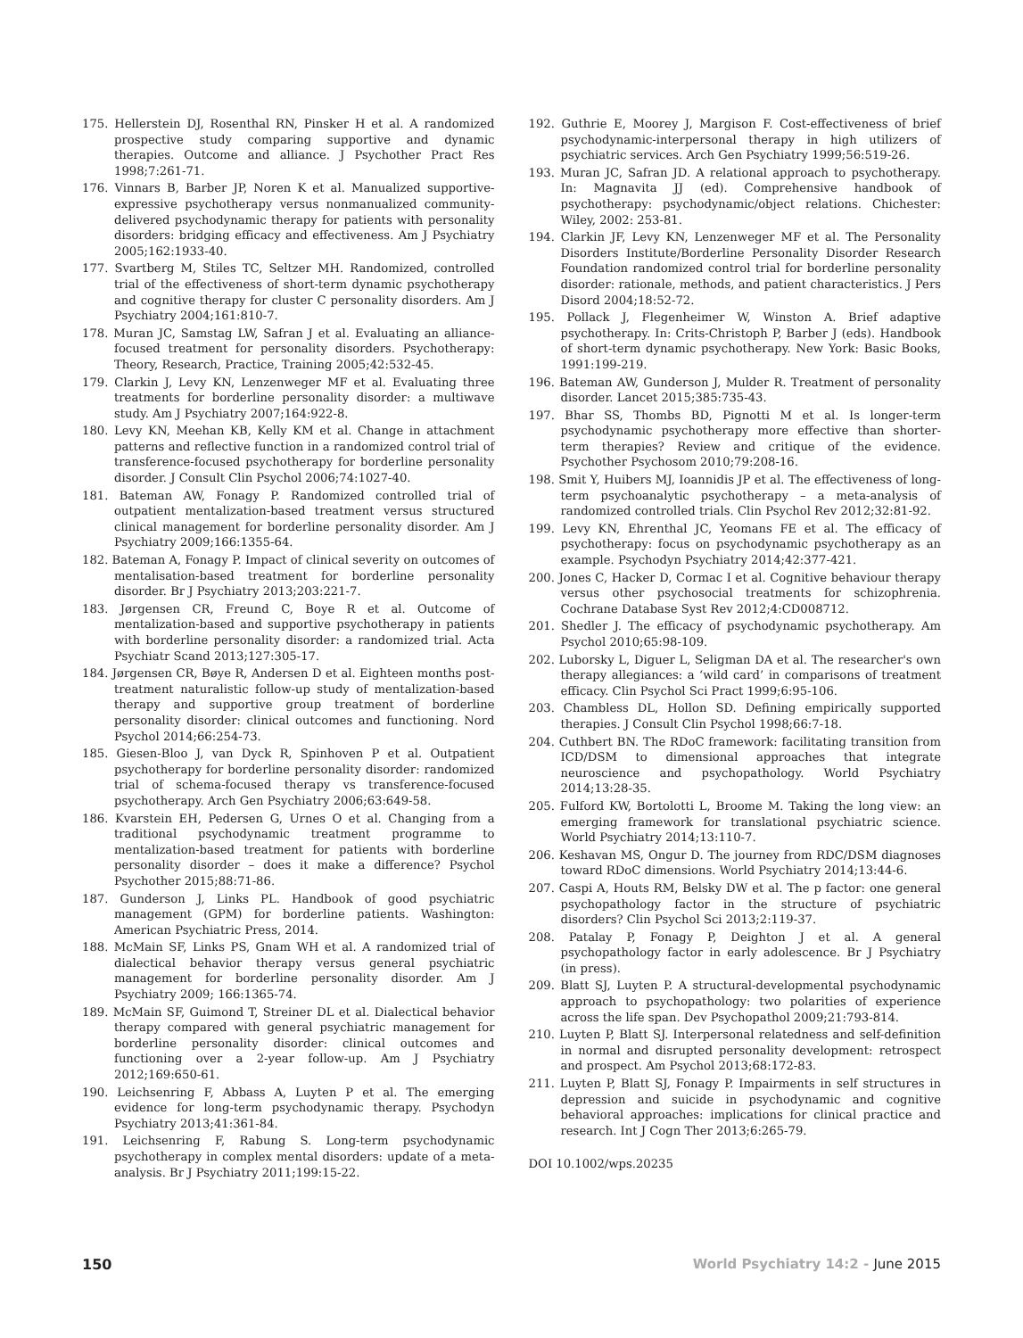175. Hellerstein DJ, Rosenthal RN, Pinsker H et al. A randomized prospective study comparing supportive and dynamic therapies. Outcome and alliance. J Psychother Pract Res 1998;7:261-71.
176. Vinnars B, Barber JP, Noren K et al. Manualized supportive-expressive psychotherapy versus nonmanualized community-delivered psychodynamic therapy for patients with personality disorders: bridging efficacy and effectiveness. Am J Psychiatry 2005;162:1933-40.
177. Svartberg M, Stiles TC, Seltzer MH. Randomized, controlled trial of the effectiveness of short-term dynamic psychotherapy and cognitive therapy for cluster C personality disorders. Am J Psychiatry 2004;161:810-7.
178. Muran JC, Samstag LW, Safran J et al. Evaluating an alliance-focused treatment for personality disorders. Psychotherapy: Theory, Research, Practice, Training 2005;42:532-45.
179. Clarkin J, Levy KN, Lenzenweger MF et al. Evaluating three treatments for borderline personality disorder: a multiwave study. Am J Psychiatry 2007;164:922-8.
180. Levy KN, Meehan KB, Kelly KM et al. Change in attachment patterns and reflective function in a randomized control trial of transference-focused psychotherapy for borderline personality disorder. J Consult Clin Psychol 2006;74:1027-40.
181. Bateman AW, Fonagy P. Randomized controlled trial of outpatient mentalization-based treatment versus structured clinical management for borderline personality disorder. Am J Psychiatry 2009;166:1355-64.
182. Bateman A, Fonagy P. Impact of clinical severity on outcomes of mentalisation-based treatment for borderline personality disorder. Br J Psychiatry 2013;203:221-7.
183. Jørgensen CR, Freund C, Boye R et al. Outcome of mentalization-based and supportive psychotherapy in patients with borderline personality disorder: a randomized trial. Acta Psychiatr Scand 2013;127:305-17.
184. Jørgensen CR, Bøye R, Andersen D et al. Eighteen months post-treatment naturalistic follow-up study of mentalization-based therapy and supportive group treatment of borderline personality disorder: clinical outcomes and functioning. Nord Psychol 2014;66:254-73.
185. Giesen-Bloo J, van Dyck R, Spinhoven P et al. Outpatient psychotherapy for borderline personality disorder: randomized trial of schema-focused therapy vs transference-focused psychotherapy. Arch Gen Psychiatry 2006;63:649-58.
186. Kvarstein EH, Pedersen G, Urnes O et al. Changing from a traditional psychodynamic treatment programme to mentalization-based treatment for patients with borderline personality disorder – does it make a difference? Psychol Psychother 2015;88:71-86.
187. Gunderson J, Links PL. Handbook of good psychiatric management (GPM) for borderline patients. Washington: American Psychiatric Press, 2014.
188. McMain SF, Links PS, Gnam WH et al. A randomized trial of dialectical behavior therapy versus general psychiatric management for borderline personality disorder. Am J Psychiatry 2009; 166:1365-74.
189. McMain SF, Guimond T, Streiner DL et al. Dialectical behavior therapy compared with general psychiatric management for borderline personality disorder: clinical outcomes and functioning over a 2-year follow-up. Am J Psychiatry 2012;169:650-61.
190. Leichsenring F, Abbass A, Luyten P et al. The emerging evidence for long-term psychodynamic therapy. Psychodyn Psychiatry 2013;41:361-84.
191. Leichsenring F, Rabung S. Long-term psychodynamic psychotherapy in complex mental disorders: update of a meta-analysis. Br J Psychiatry 2011;199:15-22.
192. Guthrie E, Moorey J, Margison F. Cost-effectiveness of brief psychodynamic-interpersonal therapy in high utilizers of psychiatric services. Arch Gen Psychiatry 1999;56:519-26.
193. Muran JC, Safran JD. A relational approach to psychotherapy. In: Magnavita JJ (ed). Comprehensive handbook of psychotherapy: psychodynamic/object relations. Chichester: Wiley, 2002: 253-81.
194. Clarkin JF, Levy KN, Lenzenweger MF et al. The Personality Disorders Institute/Borderline Personality Disorder Research Foundation randomized control trial for borderline personality disorder: rationale, methods, and patient characteristics. J Pers Disord 2004;18:52-72.
195. Pollack J, Flegenheimer W, Winston A. Brief adaptive psychotherapy. In: Crits-Christoph P, Barber J (eds). Handbook of short-term dynamic psychotherapy. New York: Basic Books, 1991:199-219.
196. Bateman AW, Gunderson J, Mulder R. Treatment of personality disorder. Lancet 2015;385:735-43.
197. Bhar SS, Thombs BD, Pignotti M et al. Is longer-term psychodynamic psychotherapy more effective than shorter-term therapies? Review and critique of the evidence. Psychother Psychosom 2010;79:208-16.
198. Smit Y, Huibers MJ, Ioannidis JP et al. The effectiveness of long-term psychoanalytic psychotherapy – a meta-analysis of randomized controlled trials. Clin Psychol Rev 2012;32:81-92.
199. Levy KN, Ehrenthal JC, Yeomans FE et al. The efficacy of psychotherapy: focus on psychodynamic psychotherapy as an example. Psychodyn Psychiatry 2014;42:377-421.
200. Jones C, Hacker D, Cormac I et al. Cognitive behaviour therapy versus other psychosocial treatments for schizophrenia. Cochrane Database Syst Rev 2012;4:CD008712.
201. Shedler J. The efficacy of psychodynamic psychotherapy. Am Psychol 2010;65:98-109.
202. Luborsky L, Diguer L, Seligman DA et al. The researcher's own therapy allegiances: a ‘wild card’ in comparisons of treatment efficacy. Clin Psychol Sci Pract 1999;6:95-106.
203. Chambless DL, Hollon SD. Defining empirically supported therapies. J Consult Clin Psychol 1998;66:7-18.
204. Cuthbert BN. The RDoC framework: facilitating transition from ICD/DSM to dimensional approaches that integrate neuroscience and psychopathology. World Psychiatry 2014;13:28-35.
205. Fulford KW, Bortolotti L, Broome M. Taking the long view: an emerging framework for translational psychiatric science. World Psychiatry 2014;13:110-7.
206. Keshavan MS, Ongur D. The journey from RDC/DSM diagnoses toward RDoC dimensions. World Psychiatry 2014;13:44-6.
207. Caspi A, Houts RM, Belsky DW et al. The p factor: one general psychopathology factor in the structure of psychiatric disorders? Clin Psychol Sci 2013;2:119-37.
208. Patalay P, Fonagy P, Deighton J et al. A general psychopathology factor in early adolescence. Br J Psychiatry (in press).
209. Blatt SJ, Luyten P. A structural-developmental psychodynamic approach to psychopathology: two polarities of experience across the life span. Dev Psychopathol 2009;21:793-814.
210. Luyten P, Blatt SJ. Interpersonal relatedness and self-definition in normal and disrupted personality development: retrospect and prospect. Am Psychol 2013;68:172-83.
211. Luyten P, Blatt SJ, Fonagy P. Impairments in self structures in depression and suicide in psychodynamic and cognitive behavioral approaches: implications for clinical practice and research. Int J Cogn Ther 2013;6:265-79.
DOI 10.1002/wps.20235
150 World Psychiatry 14:2 - June 2015